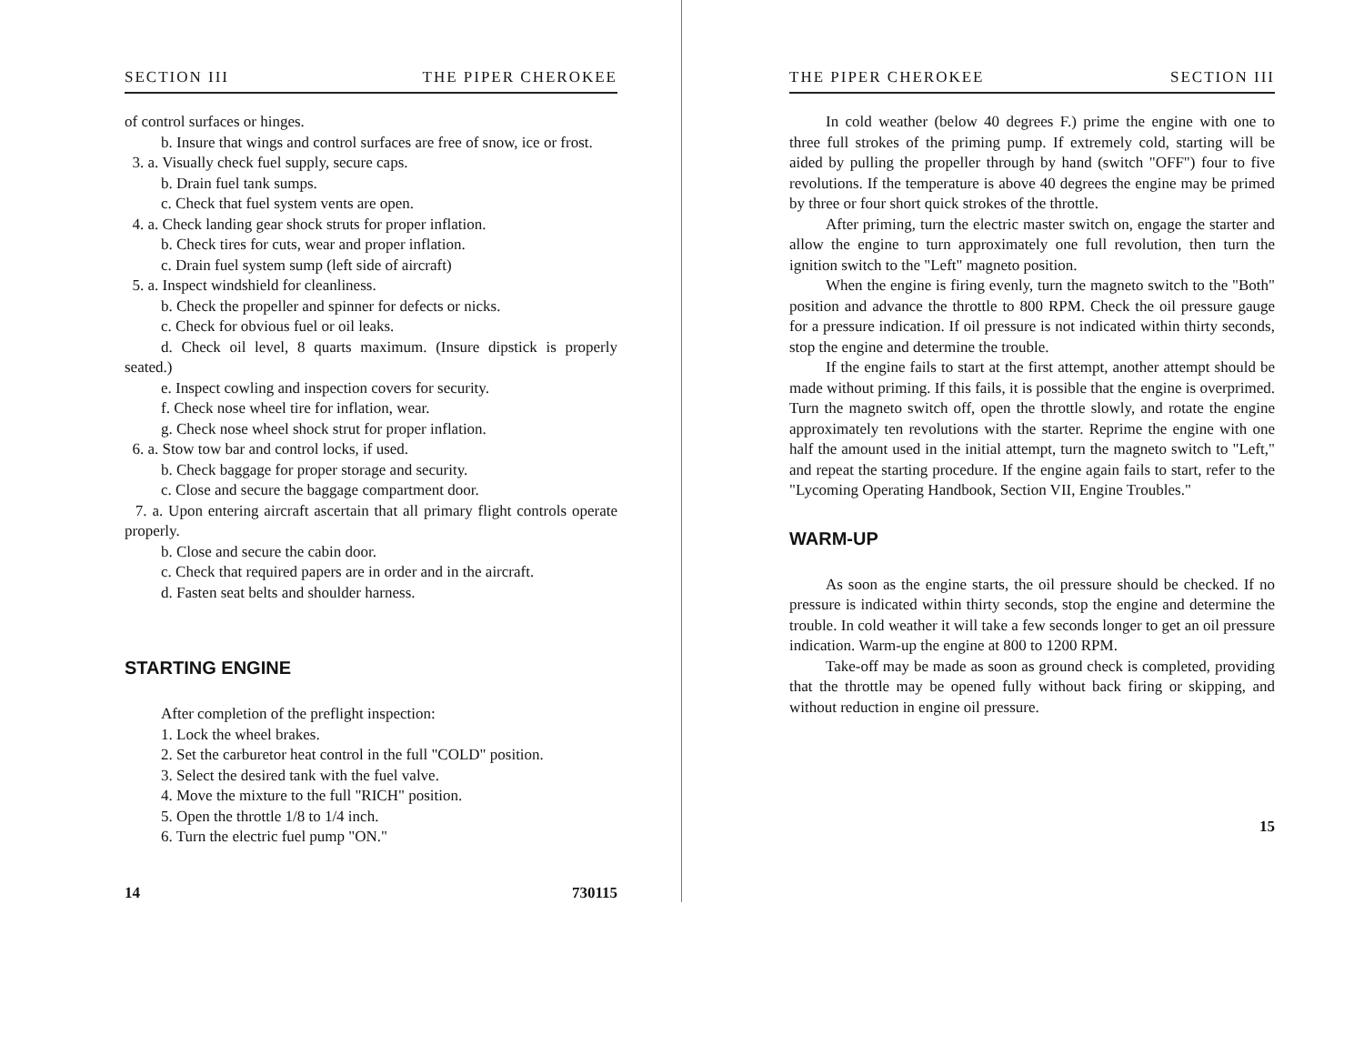SECTION III THE PIPER CHEROKEE
of control surfaces or hinges.
b. Insure that wings and control surfaces are free of snow, ice or frost.
3. a. Visually check fuel supply, secure caps.
b. Drain fuel tank sumps.
c. Check that fuel system vents are open.
4. a. Check landing gear shock struts for proper inflation.
b. Check tires for cuts, wear and proper inflation.
c. Drain fuel system sump (left side of aircraft)
5. a. Inspect windshield for cleanliness.
b. Check the propeller and spinner for defects or nicks.
c. Check for obvious fuel or oil leaks.
d. Check oil level, 8 quarts maximum. (Insure dipstick is properly seated.)
e. Inspect cowling and inspection covers for security.
f. Check nose wheel tire for inflation, wear.
g. Check nose wheel shock strut for proper inflation.
6. a. Stow tow bar and control locks, if used.
b. Check baggage for proper storage and security.
c. Close and secure the baggage compartment door.
7. a. Upon entering aircraft ascertain that all primary flight controls operate properly.
b. Close and secure the cabin door.
c. Check that required papers are in order and in the aircraft.
d. Fasten seat belts and shoulder harness.
STARTING ENGINE
After completion of the preflight inspection:
1. Lock the wheel brakes.
2. Set the carburetor heat control in the full "COLD" position.
3. Select the desired tank with the fuel valve.
4. Move the mixture to the full "RICH" position.
5. Open the throttle 1/8 to 1/4 inch.
6. Turn the electric fuel pump "ON."
14 730115
THE PIPER CHEROKEE SECTION III
In cold weather (below 40 degrees F.) prime the engine with one to three full strokes of the priming pump. If extremely cold, starting will be aided by pulling the propeller through by hand (switch "OFF") four to five revolutions. If the temperature is above 40 degrees the engine may be primed by three or four short quick strokes of the throttle.
After priming, turn the electric master switch on, engage the starter and allow the engine to turn approximately one full revolution, then turn the ignition switch to the "Left" magneto position.
When the engine is firing evenly, turn the magneto switch to the "Both" position and advance the throttle to 800 RPM. Check the oil pressure gauge for a pressure indication. If oil pressure is not indicated within thirty seconds, stop the engine and determine the trouble.
If the engine fails to start at the first attempt, another attempt should be made without priming. If this fails, it is possible that the engine is overprimed. Turn the magneto switch off, open the throttle slowly, and rotate the engine approximately ten revolutions with the starter. Reprime the engine with one half the amount used in the initial attempt, turn the magneto switch to "Left," and repeat the starting procedure. If the engine again fails to start, refer to the "Lycoming Operating Handbook, Section VII, Engine Troubles."
WARM-UP
As soon as the engine starts, the oil pressure should be checked. If no pressure is indicated within thirty seconds, stop the engine and determine the trouble. In cold weather it will take a few seconds longer to get an oil pressure indication. Warm-up the engine at 800 to 1200 RPM.
Take-off may be made as soon as ground check is completed, providing that the throttle may be opened fully without back firing or skipping, and without reduction in engine oil pressure.
15